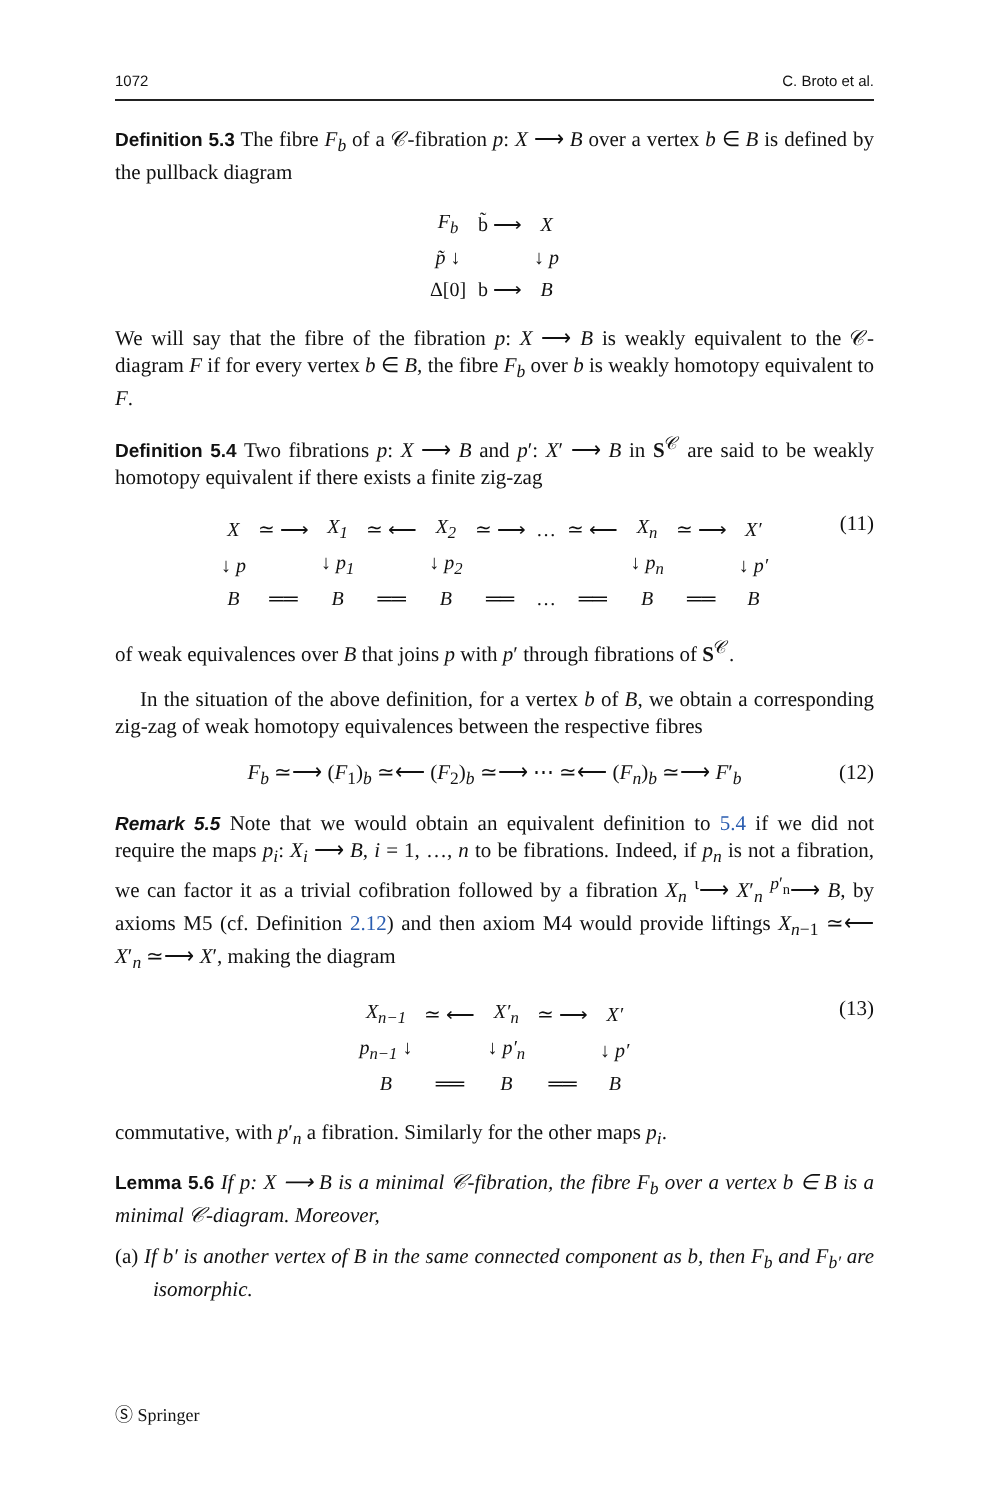1072 C. Broto et al.
Definition 5.3 The fibre F<sub>b</sub> of a 𝒞-fibration p: X ⟶ B over a vertex b ∈ B is defined by the pullback diagram
| F<sub>b</sub> | b̃ ⟶ | X |
| p̃ ↓ | | ↓ p |
| Δ[0] | b ⟶ | B |
We will say that the fibre of the fibration p: X ⟶ B is weakly equivalent to the 𝒞-diagram F if for every vertex b ∈ B, the fibre F<sub>b</sub> over b is weakly homotopy equivalent to F.
Definition 5.4 Two fibrations p: X ⟶ B and p′: X′ ⟶ B in S<sup>𝒞</sup> are said to be weakly homotopy equivalent if there exists a finite zig-zag
| X | ≃ ⟶ | X<sub>1</sub> | ≃ ⟵ | X<sub>2</sub> | ≃ ⟶ | … | ≃ ⟵ | X<sub>n</sub> | ≃ ⟶ | X′ |
| ↓ p | | ↓ p<sub>1</sub> | | ↓ p<sub>2</sub> | | | | ↓ p<sub>n</sub> | | ↓ p′ |
| B | ══ | B | ══ | B | ══ | … | ══ | B | ══ | B |
(11)
of weak equivalences over B that joins p with p′ through fibrations of S<sup>𝒞</sup>.
In the situation of the above definition, for a vertex b of B, we obtain a corresponding zig-zag of weak homotopy equivalences between the respective fibres
F<sub>b</sub> ≃⟶ (F<sub>1</sub>)<sub>b</sub> ≃⟵ (F<sub>2</sub>)<sub>b</sub> ≃⟶ ⋯ ≃⟵ (F<sub>n</sub>)<sub>b</sub> ≃⟶ F′<sub>b</sub> (12)
Remark 5.5 Note that we would obtain an equivalent definition to 5.4 if we did not require the maps p<sub>i</sub>: X<sub>i</sub> ⟶ B, i = 1, …, n to be fibrations. Indeed, if p<sub>n</sub> is not a fibration, we can factor it as a trivial cofibration followed by a fibration X<sub>n</sub> <sup>ι</sup>⟶ X′<sub>n</sub> <sup>p′<sub>n</sub></sup>⟶ B, by axioms M5 (cf. Definition 2.12) and then axiom M4 would provide liftings X<sub>n−1</sub> ≃⟵ X′<sub>n</sub> ≃⟶ X′, making the diagram
| X<sub>n−1</sub> | ≃ ⟵ | X′<sub>n</sub> | ≃ ⟶ | X′ |
| p<sub>n−1</sub> ↓ | | ↓ p′<sub>n</sub> | | ↓ p′ |
| B | ══ | B | ══ | B |
(13)
commutative, with p′<sub>n</sub> a fibration. Similarly for the other maps p<sub>i</sub>.
Lemma 5.6 If p: X ⟶ B is a minimal 𝒞-fibration, the fibre F<sub>b</sub> over a vertex b ∈ B is a minimal 𝒞-diagram. Moreover,
(a) If b′ is another vertex of B in the same connected component as b, then F<sub>b</sub> and F<sub>b′</sub> are isomorphic.
Ⓢ Springer